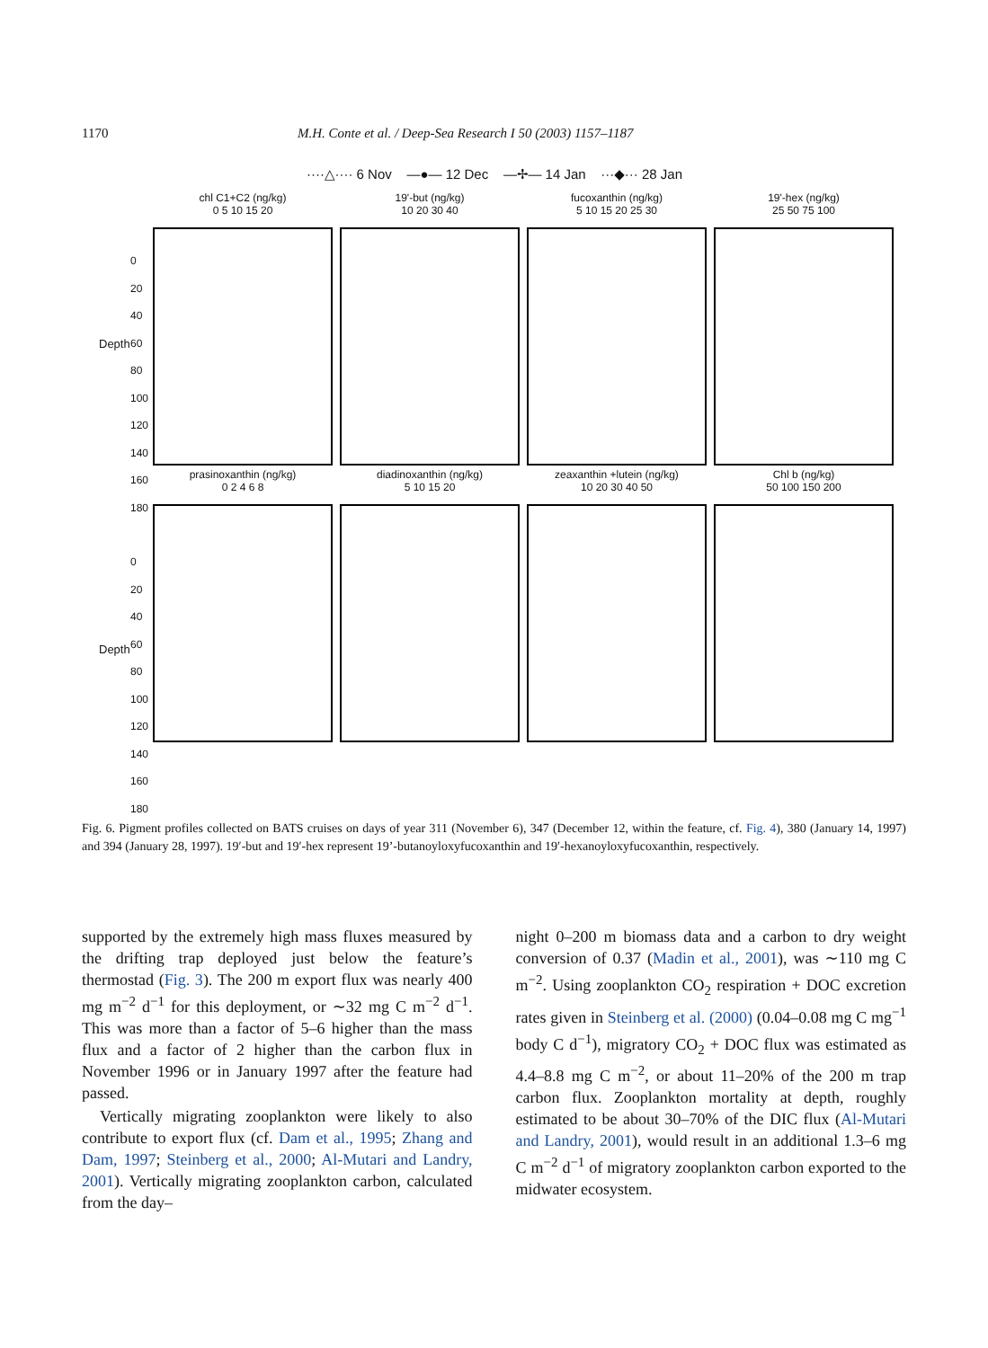1170 M.H. Conte et al. / Deep-Sea Research I 50 (2003) 1157–1187
····△···· 6 Nov —●— 12 Dec —✢— 14 Jan ···◆··· 28 Jan
chl C1+C2 (ng/kg)
0 5 10 15 20
19'-but (ng/kg)
10 20 30 40
fucoxanthin (ng/kg)
5 10 15 20 25 30
19'-hex (ng/kg)
25 50 75 100
prasinoxanthin (ng/kg)
0 2 4 6 8
diadinoxanthin (ng/kg)
5 10 15 20
zeaxanthin +lutein (ng/kg)
10 20 30 40 50
Chl b (ng/kg)
50 100 150 200
Depth
Depth
0
20
40
60
80
100
120
140
160
180
0
20
40
60
80
100
120
140
160
180
Fig. 6. Pigment profiles collected on BATS cruises on days of year 311 (November 6), 347 (December 12, within the feature, cf. Fig. 4), 380 (January 14, 1997) and 394 (January 28, 1997). 19′-but and 19′-hex represent 19’-butanoyloxyfucoxanthin and 19′-hexanoyloxyfucoxanthin, respectively.
supported by the extremely high mass fluxes measured by the drifting trap deployed just below the feature’s thermostad (Fig. 3). The 200 m export flux was nearly 400 mg m<sup>−2</sup> d<sup>−1</sup> for this deployment, or ∼32 mg C m<sup>−2</sup> d<sup>−1</sup>. This was more than a factor of 5–6 higher than the mass flux and a factor of 2 higher than the carbon flux in November 1996 or in January 1997 after the feature had passed.
Vertically migrating zooplankton were likely to also contribute to export flux (cf. Dam et al., 1995; Zhang and Dam, 1997; Steinberg et al., 2000; Al-Mutari and Landry, 2001). Vertically migrating zooplankton carbon, calculated from the day–
night 0–200 m biomass data and a carbon to dry weight conversion of 0.37 (Madin et al., 2001), was ∼110 mg C m<sup>−2</sup>. Using zooplankton CO<sub>2</sub> respiration + DOC excretion rates given in Steinberg et al. (2000) (0.04–0.08 mg C mg<sup>−1</sup> body C d<sup>−1</sup>), migratory CO<sub>2</sub> + DOC flux was estimated as 4.4–8.8 mg C m<sup>−2</sup>, or about 11–20% of the 200 m trap carbon flux. Zooplankton mortality at depth, roughly estimated to be about 30–70% of the DIC flux (Al-Mutari and Landry, 2001), would result in an additional 1.3–6 mg C m<sup>−2</sup> d<sup>−1</sup> of migratory zooplankton carbon exported to the midwater ecosystem.